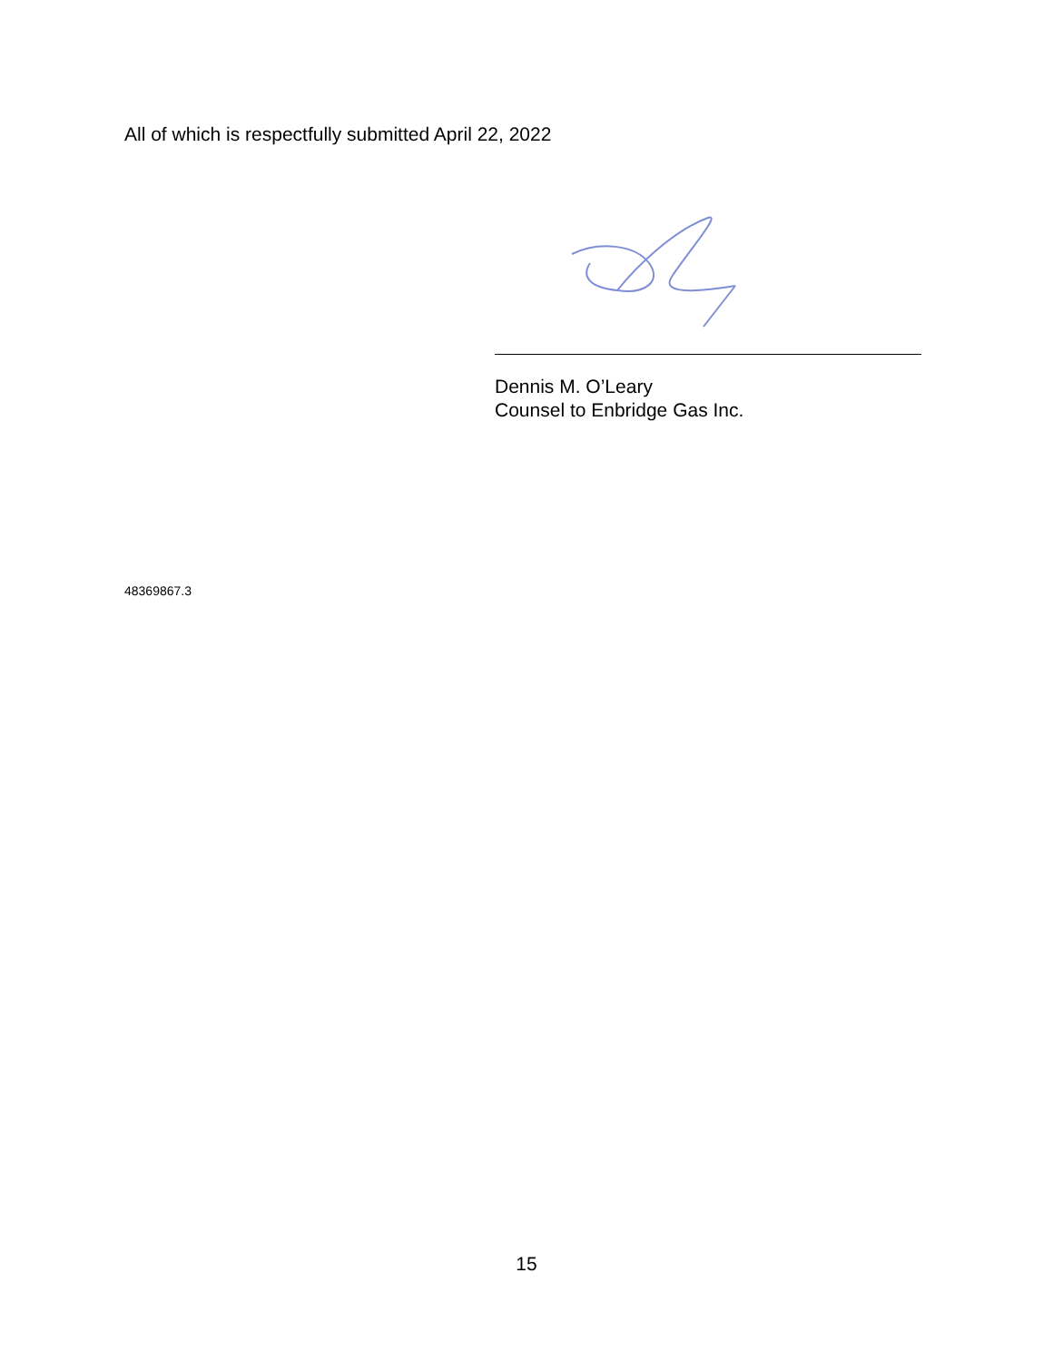All of which is respectfully submitted April 22, 2022
Dennis M. O’Leary
Counsel to Enbridge Gas Inc.
48369867.3
15